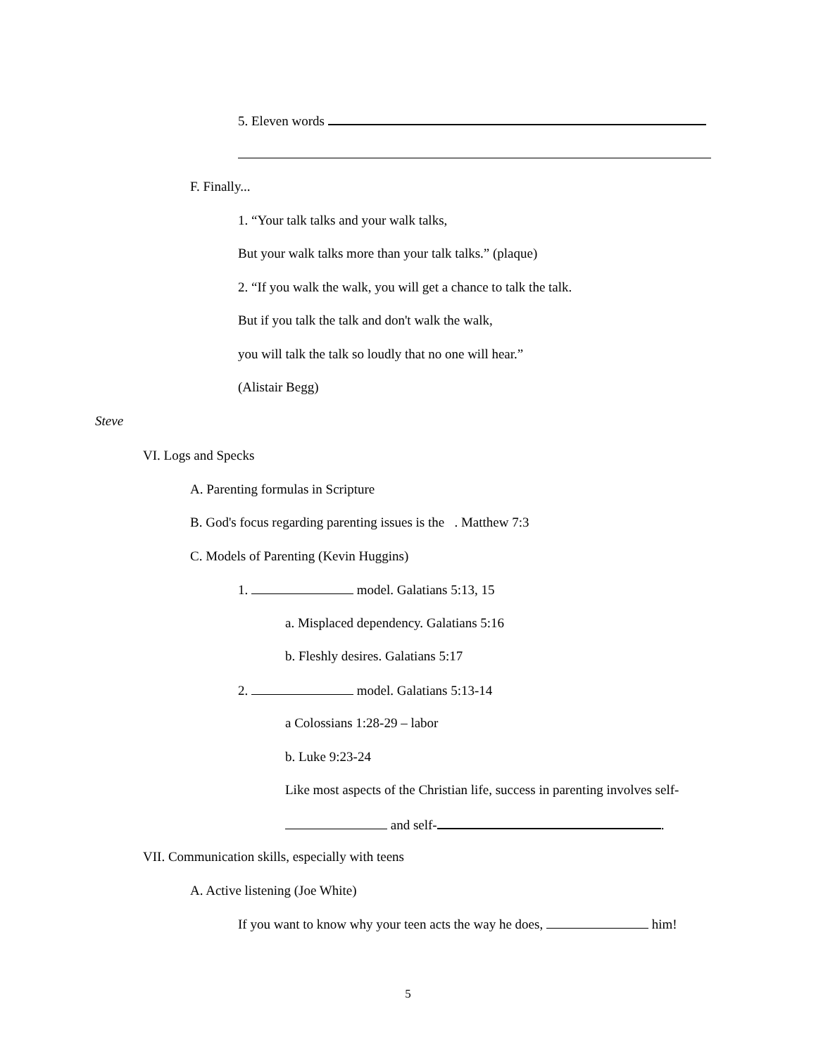5. Eleven words
F. Finally...
1. “Your talk talks and your walk talks,
But your walk talks more than your talk talks.” (plaque)
2. “If you walk the walk, you will get a chance to talk the talk.
But if you talk the talk and don't walk the walk,
you will talk the talk so loudly that no one will hear.”
(Alistair Begg)
Steve
VI. Logs and Specks
A. Parenting formulas in Scripture
B. God's focus regarding parenting issues is the . Matthew 7:3
C. Models of Parenting (Kevin Huggins)
1. model. Galatians 5:13, 15
a. Misplaced dependency. Galatians 5:16
b. Fleshly desires. Galatians 5:17
2. model. Galatians 5:13-14
a Colossians 1:28-29 – labor
b. Luke 9:23-24
Like most aspects of the Christian life, success in parenting involves self-
and self- .
VII. Communication skills, especially with teens
A. Active listening (Joe White)
If you want to know why your teen acts the way he does, him!
5